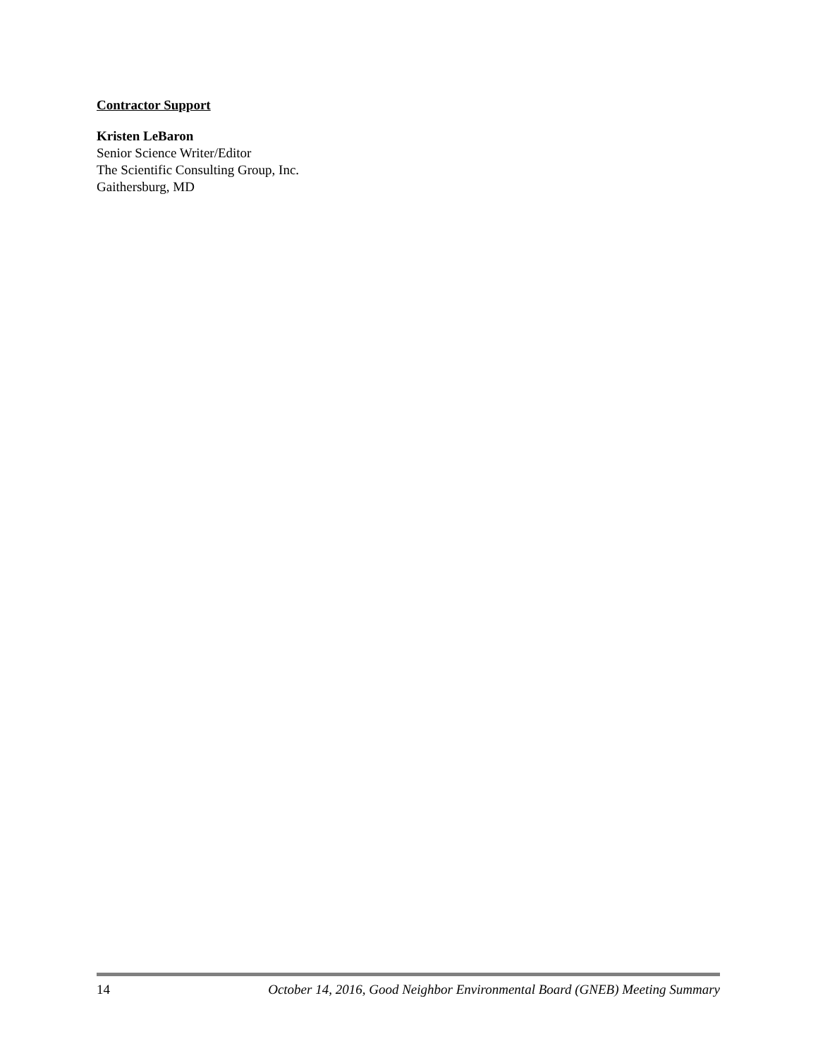Contractor Support
Kristen LeBaron
Senior Science Writer/Editor
The Scientific Consulting Group, Inc.
Gaithersburg, MD
14 October 14, 2016, Good Neighbor Environmental Board (GNEB) Meeting Summary